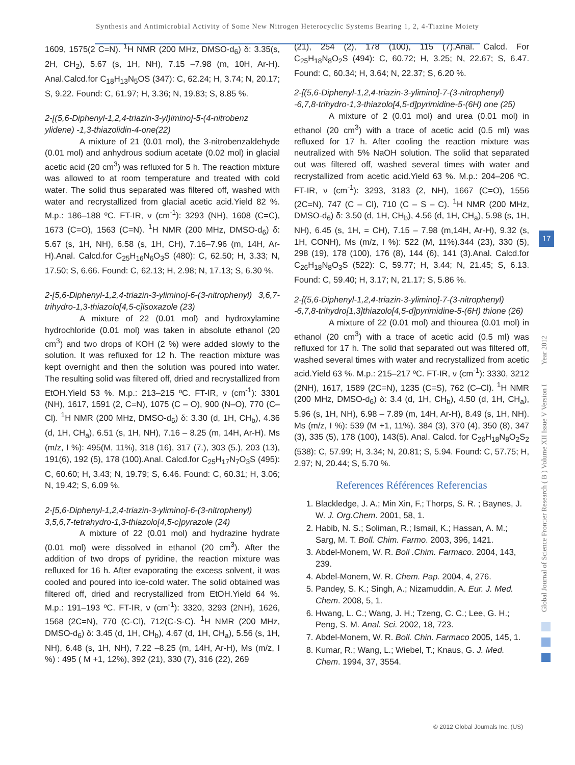Synthesis and Antimicrobial Activity of Some New Nitrogen Heterocyclic Systems Bearing 1, 2, 4-Tiazine Moiety
1609, 1575(2 C=N). <sup>1</sup>H NMR (200 MHz, DMSO-d<sub>6</sub>) δ: 3.35(s, 2H, CH<sub>2</sub>), 5.67 (s, 1H, NH), 7.15 –7.98 (m, 10H, Ar-H). Anal.Calcd.for C<sub>18</sub>H<sub>13</sub>N<sub>5</sub>OS (347): C, 62.24; H, 3.74; N, 20.17; S, 9.22. Found: C, 61.97; H, 3.36; N, 19.83; S, 8.85 %.
2-[(5,6-Diphenyl-1,2,4-triazin-3-yl)imino]-5-(4-nitrobenz ylidene) -1,3-thiazolidin-4-one(22)
A mixture of 21 (0.01 mol), the 3-nitrobenzaldehyde (0.01 mol) and anhydrous sodium acetate (0.02 mol) in glacial acetic acid (20 cm<sup>3</sup>) was refluxed for 5 h. The reaction mixture was allowed to at room temperature and treated with cold water. The solid thus separated was filtered off, washed with water and recrystallized from glacial acetic acid.Yield 82 %. M.p.: 186–188 ºC. FT-IR, ν (cm<sup>-1</sup>): 3293 (NH), 1608 (C=C), 1673 (C=O), 1563 (C=N). <sup>1</sup>H NMR (200 MHz, DMSO-d<sub>6</sub>) δ: 5.67 (s, 1H, NH), 6.58 (s, 1H, CH), 7.16–7.96 (m, 14H, Ar-H).Anal. Calcd.for C<sub>25</sub>H<sub>16</sub>N<sub>6</sub>O<sub>3</sub>S (480): C, 62.50; H, 3.33; N, 17.50; S, 6.66. Found: C, 62.13; H, 2.98; N, 17.13; S, 6.30 %.
2-[5,6-Diphenyl-1,2,4-triazin-3-ylimino]-6-(3-nitrophenyl) 3,6,7-trihydro-1,3-thiazolo[4,5-c]isoxazole (23)
A mixture of 22 (0.01 mol) and hydroxylamine hydrochloride (0.01 mol) was taken in absolute ethanol (20 cm<sup>3</sup>) and two drops of KOH (2 %) were added slowly to the solution. It was refluxed for 12 h. The reaction mixture was kept overnight and then the solution was poured into water. The resulting solid was filtered off, dried and recrystallized from EtOH.Yield 53 %. M.p.: 213–215 ºC. FT-IR, ν (cm<sup>-1</sup>): 3301 (NH), 1617, 1591 (2, C=N), 1075 (C – O), 900 (N–O), 770 (C–Cl). <sup>1</sup>H NMR (200 MHz, DMSO-d<sub>6</sub>) δ: 3.30 (d, 1H, CH<sub>b</sub>), 4.36 (d, 1H, CH<sub>a</sub>), 6.51 (s, 1H, NH), 7.16 – 8.25 (m, 14H, Ar-H). Ms (m/z, I %): 495(M, 11%), 318 (16), 317 (7.), 303 (5.), 203 (13), 191(6), 192 (5), 178 (100).Anal. Calcd.for C<sub>25</sub>H<sub>17</sub>N<sub>7</sub>O<sub>3</sub>S (495): C, 60.60; H, 3.43; N, 19.79; S, 6.46. Found: C, 60.31; H, 3.06; N, 19.42; S, 6.09 %.
2-[5,6-Diphenyl-1,2,4-triazin-3-ylimino]-6-(3-nitrophenyl) 3,5,6,7-tetrahydro-1,3-thiazolo[4,5-c]pyrazole (24)
A mixture of 22 (0.01 mol) and hydrazine hydrate (0.01 mol) were dissolved in ethanol (20 cm<sup>3</sup>). After the addition of two drops of pyridine, the reaction mixture was refluxed for 16 h. After evaporating the excess solvent, it was cooled and poured into ice-cold water. The solid obtained was filtered off, dried and recrystallized from EtOH.Yield 64 %. M.p.: 191–193 ºC. FT-IR, ν (cm<sup>-1</sup>): 3320, 3293 (2NH), 1626, 1568 (2C=N), 770 (C-Cl), 712(C-S-C). <sup>1</sup>H NMR (200 MHz, DMSO-d<sub>6</sub>) δ: 3.45 (d, 1H, CH<sub>b</sub>), 4.67 (d, 1H, CH<sub>a</sub>), 5.56 (s, 1H, NH), 6.48 (s, 1H, NH), 7.22 –8.25 (m, 14H, Ar-H), Ms (m/z, I %) : 495 ( M +1, 12%), 392 (21), 330 (7), 316 (22), 269
(21), 254 (2), 178 (100), 115 (7).Anal. Calcd. For C<sub>25</sub>H<sub>18</sub>N<sub>8</sub>O<sub>2</sub>S (494): C, 60.72; H, 3.25; N, 22.67; S, 6.47. Found: C, 60.34; H, 3.64; N, 22.37; S, 6.20 %.
2-[(5,6-Diphenyl-1,2,4-triazin-3-ylimino]-7-(3-nitrophenyl) -6,7,8-trihydro-1,3-thiazolo[4,5-d]pyrimidine-5-(6H) one (25)
A mixture of 2 (0.01 mol) and urea (0.01 mol) in ethanol (20 cm<sup>3</sup>) with a trace of acetic acid (0.5 ml) was refluxed for 17 h. After cooling the reaction mixture was neutralized with 5% NaOH solution. The solid that separated out was filtered off, washed several times with water and recrystallized from acetic acid.Yield 63 %. M.p.: 204–206 ºC. FT-IR, ν (cm<sup>-1</sup>): 3293, 3183 (2, NH), 1667 (C=O), 1556 (2C=N), 747 (C – Cl), 710 (C – S – C). <sup>1</sup>H NMR (200 MHz, DMSO-d<sub>6</sub>) δ: 3.50 (d, 1H, CH<sub>b</sub>), 4.56 (d, 1H, CH<sub>a</sub>), 5.98 (s, 1H, NH), 6.45 (s, 1H, = CH), 7.15 – 7.98 (m,14H, Ar-H), 9.32 (s, 1H, CONH), Ms (m/z, I %): 522 (M, 11%).344 (23), 330 (5), 298 (19), 178 (100), 176 (8), 144 (6), 141 (3).Anal. Calcd.for C<sub>26</sub>H<sub>18</sub>N<sub>8</sub>O<sub>3</sub>S (522): C, 59.77; H, 3.44; N, 21.45; S, 6.13. Found: C, 59.40; H, 3.17; N, 21.17; S, 5.86 %.
2-[(5,6-Diphenyl-1,2,4-triazin-3-ylimino]-7-(3-nitrophenyl) -6,7,8-trihydro[1,3]thiazolo[4,5-d]pyrimidine-5-(6H) thione (26)
A mixture of 22 (0.01 mol) and thiourea (0.01 mol) in ethanol (20 cm<sup>3</sup>) with a trace of acetic acid (0.5 ml) was refluxed for 17 h. The solid that separated out was filtered off, washed several times with water and recrystallized from acetic acid.Yield 63 %. M.p.: 215–217 ºC. FT-IR, ν (cm<sup>-1</sup>): 3330, 3212 (2NH), 1617, 1589 (2C=N), 1235 (C=S), 762 (C–Cl). <sup>1</sup>H NMR (200 MHz, DMSO-d<sub>6</sub>) δ: 3.4 (d, 1H, CH<sub>b</sub>), 4.50 (d, 1H, CH<sub>a</sub>), 5.96 (s, 1H, NH), 6.98 – 7.89 (m, 14H, Ar-H), 8.49 (s, 1H, NH). Ms (m/z, I %): 539 (M +1, 11%). 384 (3), 370 (4), 350 (8), 347 (3), 335 (5), 178 (100), 143(5). Anal. Calcd. for C<sub>26</sub>H<sub>18</sub>N<sub>8</sub>O<sub>2</sub>S<sub>2</sub> (538): C, 57.99; H, 3.34; N, 20.81; S, 5.94. Found: C, 57.75; H, 2.97; N, 20.44; S, 5.70 %.
References Références Referencias
1. Blackledge, J. A.; Min Xin, F.; Thorps, S. R. ; Baynes, J. W. J. Org.Chem. 2001, 58, 1.
2. Habib, N. S.; Soliman, R.; Ismail, K.; Hassan, A. M.; Sarg, M. T. Boll. Chim. Farmo. 2003, 396, 1421.
3. Abdel-Monem, W. R. Boll .Chim. Farmaco. 2004, 143, 239.
4. Abdel-Monem, W. R. Chem. Pap. 2004, 4, 276.
5. Pandey, S. K.; Singh, A.; Nizamuddin, A. Eur. J. Med. Chem. 2008, 5, 1.
6. Hwang, L. C.; Wang, J. H.; Tzeng, C. C.; Lee, G. H.; Peng, S. M. Anal. Sci. 2002, 18, 723.
7. Abdel-Monem, W. R. Boll. Chin. Farmaco 2005, 145, 1.
8. Kumar, R.; Wang, L.; Wiebel, T.; Knaus, G. J. Med. Chem. 1994, 37, 3554.
Global Journal of Science Frontier Research ( B ) Volume XII Issue V Version I Year 2012
17
© 2012 Global Journals Inc. (US)